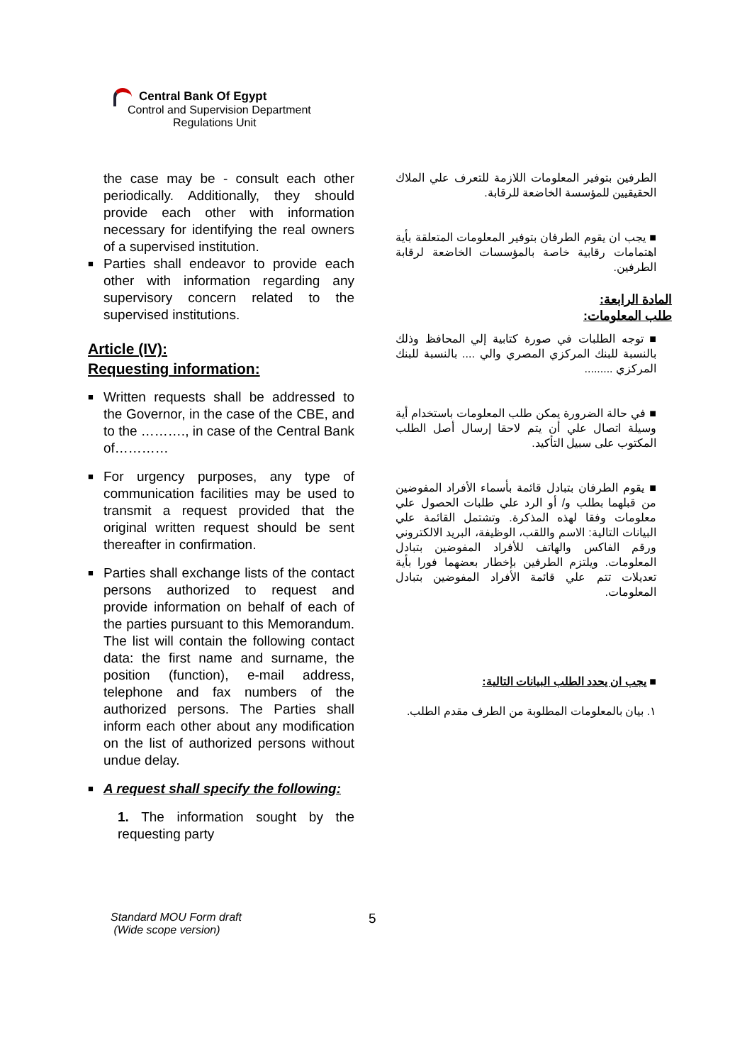Central Bank Of Egypt
Control and Supervision Department
Regulations Unit
the case may be - consult each other periodically. Additionally, they should provide each other with information necessary for identifying the real owners of a supervised institution.
■ Parties shall endeavor to provide each other with information regarding any supervisory concern related to the supervised institutions.
Article (IV):
Requesting information:
■ Written requests shall be addressed to the Governor, in the case of the CBE, and to the ………., in case of the Central Bank of…………
■ For urgency purposes, any type of communication facilities may be used to transmit a request provided that the original written request should be sent thereafter in confirmation.
■ Parties shall exchange lists of the contact persons authorized to request and provide information on behalf of each of the parties pursuant to this Memorandum. The list will contain the following contact data: the first name and surname, the position (function), e-mail address, telephone and fax numbers of the authorized persons. The Parties shall inform each other about any modification on the list of authorized persons without undue delay.
■ A request shall specify the following:
1. The information sought by the requesting party
الطرفين بتوفير المعلومات اللازمة للتعرف علي الملاك الحقيقيين للمؤسسة الخاضعة للرقابة.
■ يجب ان يقوم الطرفان بتوفير المعلومات المتعلقة بأية اهتمامات رقابية خاصة بالمؤسسات الخاضعة لرقابة الطرفين.
المادة الرابعة:
طلب المعلومات:
■ توجه الطلبات في صورة كتابية إلي المحافظ وذلك بالنسبة للبنك المركزي المصري والي .... بالنسبة للبنك المركزي .........
■ في حالة الضرورة يمكن طلب المعلومات باستخدام أية وسيلة اتصال علي أن يتم لاحقا إرسال أصل الطلب المكتوب على سبيل التأكيد.
■ يقوم الطرفان بتبادل قائمة بأسماء الأفراد المفوضين من قبلهما بطلب و/ أو الرد علي طلبات الحصول علي معلومات وفقا لهذه المذكرة. وتشتمل القائمة علي البيانات التالية: الاسم واللقب، الوظيفة، البريد الالكتروني ورقم الفاكس والهاتف للأفراد المفوضين بتبادل المعلومات. ويلتزم الطرفين بإخطار بعضهما فورا بأية تعديلات تتم علي قائمة الأفراد المفوضين بتبادل المعلومات.
■ يجب ان يحدد الطلب البيانات التالية:
١. بيان بالمعلومات المطلوبة من الطرف مقدم الطلب.
Standard MOU Form draft
(Wide scope version)
5